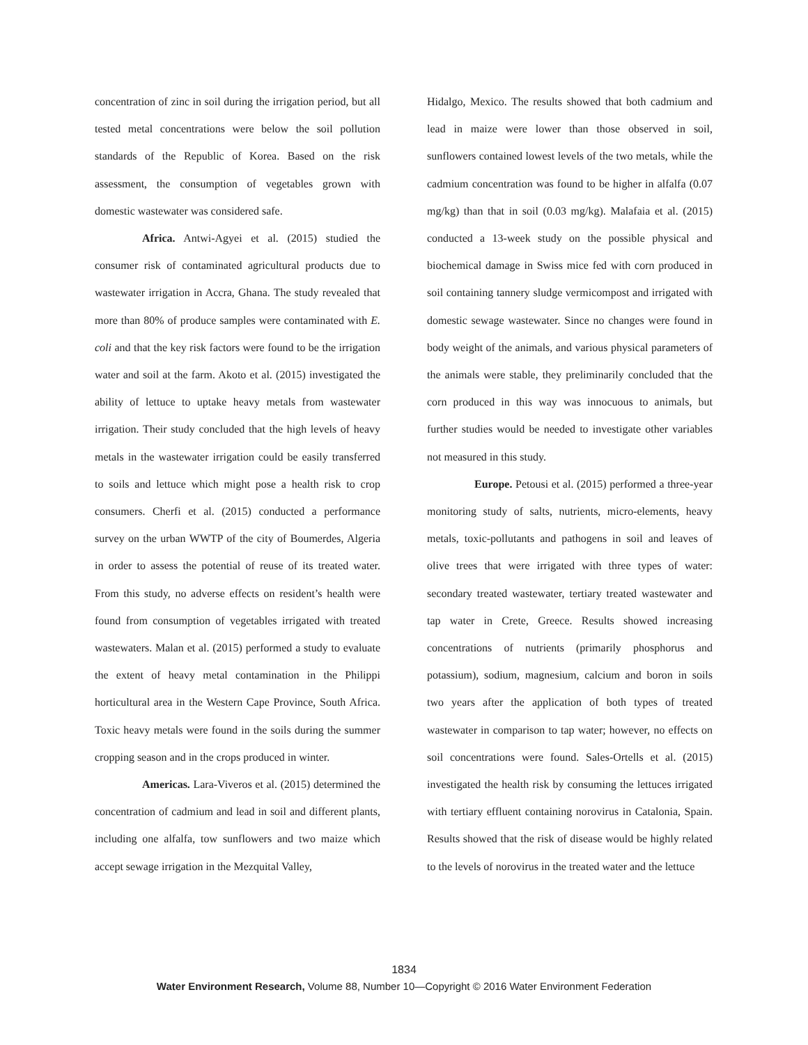concentration of zinc in soil during the irrigation period, but all tested metal concentrations were below the soil pollution standards of the Republic of Korea. Based on the risk assessment, the consumption of vegetables grown with domestic wastewater was considered safe.
Africa. Antwi-Agyei et al. (2015) studied the consumer risk of contaminated agricultural products due to wastewater irrigation in Accra, Ghana. The study revealed that more than 80% of produce samples were contaminated with E. coli and that the key risk factors were found to be the irrigation water and soil at the farm. Akoto et al. (2015) investigated the ability of lettuce to uptake heavy metals from wastewater irrigation. Their study concluded that the high levels of heavy metals in the wastewater irrigation could be easily transferred to soils and lettuce which might pose a health risk to crop consumers. Cherfi et al. (2015) conducted a performance survey on the urban WWTP of the city of Boumerdes, Algeria in order to assess the potential of reuse of its treated water. From this study, no adverse effects on resident’s health were found from consumption of vegetables irrigated with treated wastewaters. Malan et al. (2015) performed a study to evaluate the extent of heavy metal contamination in the Philippi horticultural area in the Western Cape Province, South Africa. Toxic heavy metals were found in the soils during the summer cropping season and in the crops produced in winter.
Americas. Lara-Viveros et al. (2015) determined the concentration of cadmium and lead in soil and different plants, including one alfalfa, tow sunflowers and two maize which accept sewage irrigation in the Mezquital Valley,
Hidalgo, Mexico. The results showed that both cadmium and lead in maize were lower than those observed in soil, sunflowers contained lowest levels of the two metals, while the cadmium concentration was found to be higher in alfalfa (0.07 mg/kg) than that in soil (0.03 mg/kg). Malafaia et al. (2015) conducted a 13-week study on the possible physical and biochemical damage in Swiss mice fed with corn produced in soil containing tannery sludge vermicompost and irrigated with domestic sewage wastewater. Since no changes were found in body weight of the animals, and various physical parameters of the animals were stable, they preliminarily concluded that the corn produced in this way was innocuous to animals, but further studies would be needed to investigate other variables not measured in this study.
Europe. Petousi et al. (2015) performed a three-year monitoring study of salts, nutrients, micro-elements, heavy metals, toxic-pollutants and pathogens in soil and leaves of olive trees that were irrigated with three types of water: secondary treated wastewater, tertiary treated wastewater and tap water in Crete, Greece. Results showed increasing concentrations of nutrients (primarily phosphorus and potassium), sodium, magnesium, calcium and boron in soils two years after the application of both types of treated wastewater in comparison to tap water; however, no effects on soil concentrations were found. Sales-Ortells et al. (2015) investigated the health risk by consuming the lettuces irrigated with tertiary effluent containing norovirus in Catalonia, Spain. Results showed that the risk of disease would be highly related to the levels of norovirus in the treated water and the lettuce
1834
Water Environment Research, Volume 88, Number 10—Copyright © 2016 Water Environment Federation